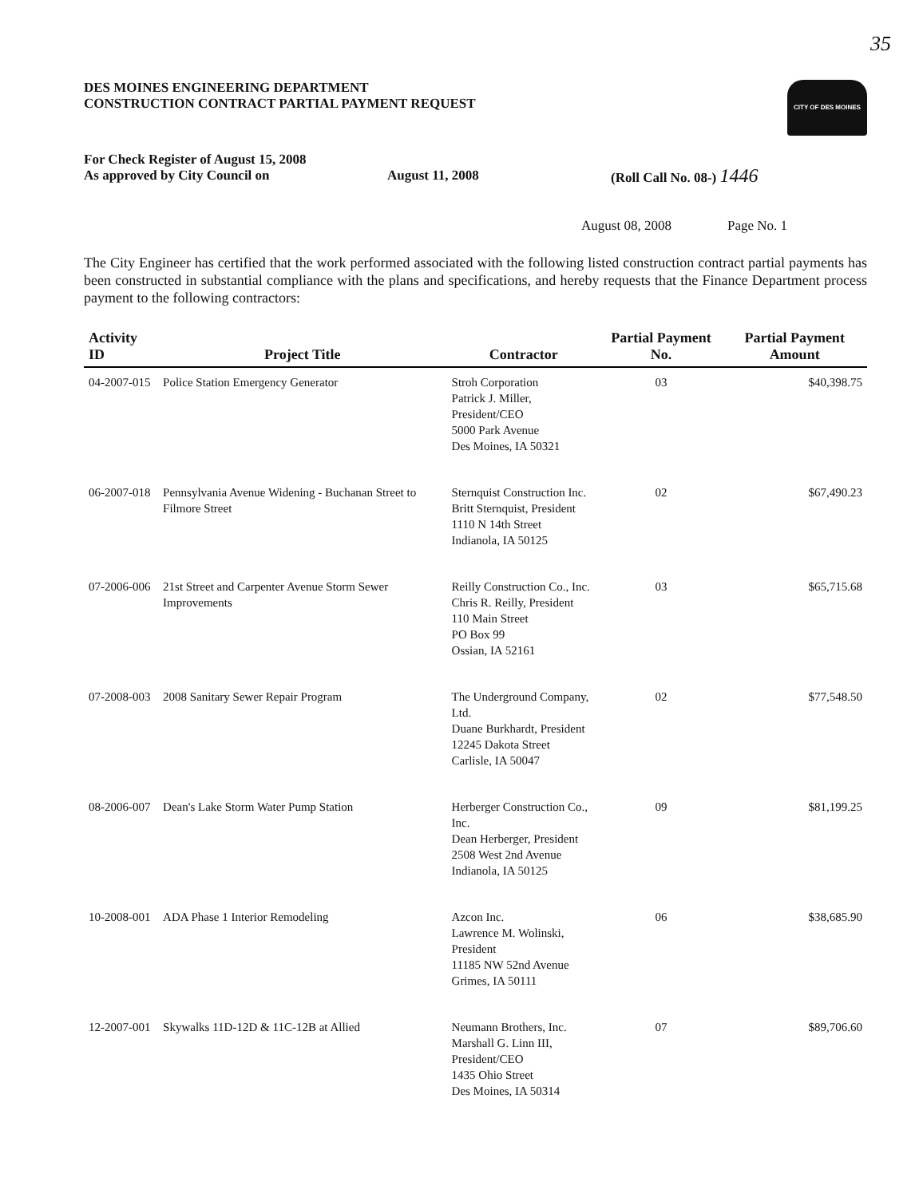35
DES MOINES ENGINEERING DEPARTMENT
CONSTRUCTION CONTRACT PARTIAL PAYMENT REQUEST
CITY OF DES MOINES
For Check Register of August 15, 2008
As approved by City Council on
August 11, 2008 (Roll Call No. 08-) 1446
August 08, 2008 Page No. 1
The City Engineer has certified that the work performed associated with the following listed construction contract partial payments has been constructed in substantial compliance with the plans and specifications, and hereby requests that the Finance Department process payment to the following contractors:
| Activity ID | Project Title | Contractor | Partial Payment No. | Partial Payment Amount |
| --- | --- | --- | --- | --- |
| 04-2007-015 | Police Station Emergency Generator | Stroh Corporation Patrick J. Miller, President/CEO 5000 Park Avenue Des Moines, IA 50321 | 03 | $40,398.75 |
| 06-2007-018 | Pennsylvania Avenue Widening - Buchanan Street to Filmore Street | Sternquist Construction Inc. Britt Sternquist, President 1110 N 14th Street Indianola, IA 50125 | 02 | $67,490.23 |
| 07-2006-006 | 21st Street and Carpenter Avenue Storm Sewer Improvements | Reilly Construction Co., Inc. Chris R. Reilly, President 110 Main Street PO Box 99 Ossian, IA 52161 | 03 | $65,715.68 |
| 07-2008-003 | 2008 Sanitary Sewer Repair Program | The Underground Company, Ltd. Duane Burkhardt, President 12245 Dakota Street Carlisle, IA 50047 | 02 | $77,548.50 |
| 08-2006-007 | Dean's Lake Storm Water Pump Station | Herberger Construction Co., Inc. Dean Herberger, President 2508 West 2nd Avenue Indianola, IA 50125 | 09 | $81,199.25 |
| 10-2008-001 | ADA Phase 1 Interior Remodeling | Azcon Inc. Lawrence M. Wolinski, President 11185 NW 52nd Avenue Grimes, IA 50111 | 06 | $38,685.90 |
| 12-2007-001 | Skywalks 11D-12D & 11C-12B at Allied | Neumann Brothers, Inc. Marshall G. Linn III, President/CEO 1435 Ohio Street Des Moines, IA 50314 | 07 | $89,706.60 |